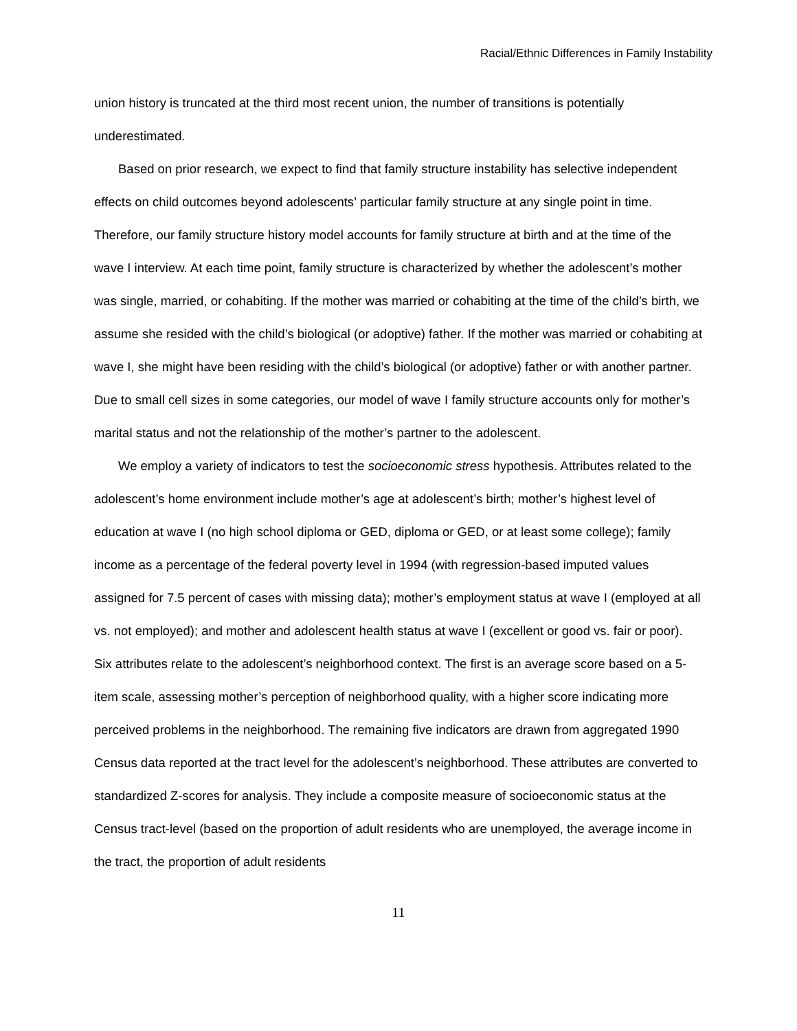Racial/Ethnic Differences in Family Instability
union history is truncated at the third most recent union, the number of transitions is potentially underestimated.
Based on prior research, we expect to find that family structure instability has selective independent effects on child outcomes beyond adolescents’ particular family structure at any single point in time. Therefore, our family structure history model accounts for family structure at birth and at the time of the wave I interview. At each time point, family structure is characterized by whether the adolescent’s mother was single, married, or cohabiting. If the mother was married or cohabiting at the time of the child’s birth, we assume she resided with the child’s biological (or adoptive) father. If the mother was married or cohabiting at wave I, she might have been residing with the child’s biological (or adoptive) father or with another partner. Due to small cell sizes in some categories, our model of wave I family structure accounts only for mother’s marital status and not the relationship of the mother’s partner to the adolescent.
We employ a variety of indicators to test the socioeconomic stress hypothesis. Attributes related to the adolescent’s home environment include mother’s age at adolescent’s birth; mother’s highest level of education at wave I (no high school diploma or GED, diploma or GED, or at least some college); family income as a percentage of the federal poverty level in 1994 (with regression-based imputed values assigned for 7.5 percent of cases with missing data); mother’s employment status at wave I (employed at all vs. not employed); and mother and adolescent health status at wave I (excellent or good vs. fair or poor). Six attributes relate to the adolescent’s neighborhood context. The first is an average score based on a 5-item scale, assessing mother’s perception of neighborhood quality, with a higher score indicating more perceived problems in the neighborhood. The remaining five indicators are drawn from aggregated 1990 Census data reported at the tract level for the adolescent’s neighborhood. These attributes are converted to standardized Z-scores for analysis. They include a composite measure of socioeconomic status at the Census tract-level (based on the proportion of adult residents who are unemployed, the average income in the tract, the proportion of adult residents
11